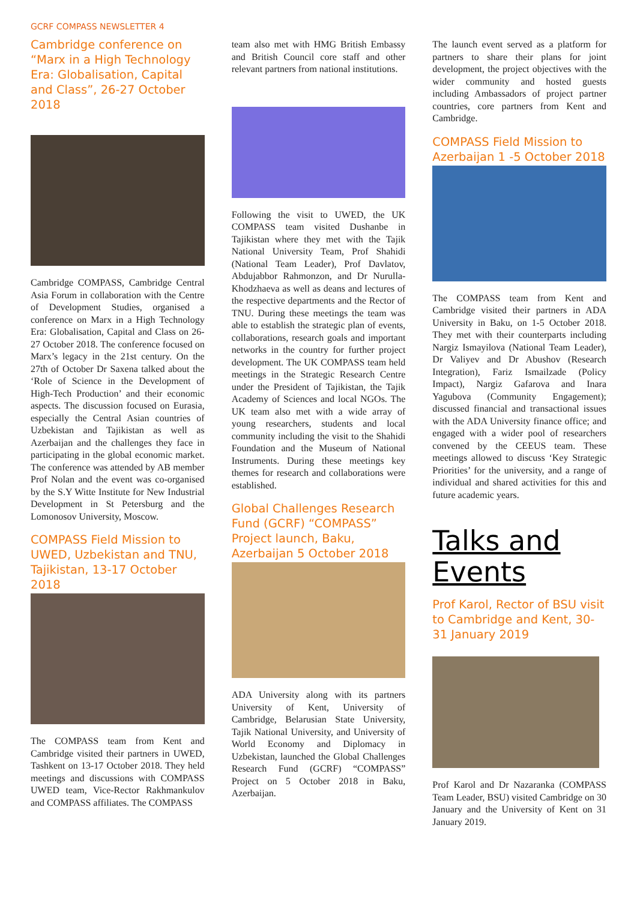GCRF COMPASS NEWSLETTER 4
Cambridge conference on “Marx in a High Technology Era: Globalisation, Capital and Class”, 26-27 October 2018
Cambridge COMPASS, Cambridge Central Asia Forum in collaboration with the Centre of Development Studies, organised a conference on Marx in a High Technology Era: Globalisation, Capital and Class on 26-27 October 2018. The conference focused on Marx’s legacy in the 21st century. On the 27th of October Dr Saxena talked about the ‘Role of Science in the Development of High-Tech Production’ and their economic aspects. The discussion focused on Eurasia, especially the Central Asian countries of Uzbekistan and Tajikistan as well as Azerbaijan and the challenges they face in participating in the global economic market. The conference was attended by AB member Prof Nolan and the event was co-organised by the S.Y Witte Institute for New Industrial Development in St Petersburg and the Lomonosov University, Moscow.
COMPASS Field Mission to UWED, Uzbekistan and TNU, Tajikistan, 13-17 October 2018
The COMPASS team from Kent and Cambridge visited their partners in UWED, Tashkent on 13-17 October 2018. They held meetings and discussions with COMPASS UWED team, Vice-Rector Rakhmankulov and COMPASS affiliates. The COMPASS
team also met with HMG British Embassy and British Council core staff and other relevant partners from national institutions.
Following the visit to UWED, the UK COMPASS team visited Dushanbe in Tajikistan where they met with the Tajik National University Team, Prof Shahidi (National Team Leader), Prof Davlatov, Abdujabbor Rahmonzon, and Dr Nurulla-Khodzhaeva as well as deans and lectures of the respective departments and the Rector of TNU. During these meetings the team was able to establish the strategic plan of events, collaborations, research goals and important networks in the country for further project development. The UK COMPASS team held meetings in the Strategic Research Centre under the President of Tajikistan, the Tajik Academy of Sciences and local NGOs. The UK team also met with a wide array of young researchers, students and local community including the visit to the Shahidi Foundation and the Museum of National Instruments. During these meetings key themes for research and collaborations were established.
Global Challenges Research Fund (GCRF) “COMPASS” Project launch, Baku, Azerbaijan 5 October 2018
ADA University along with its partners University of Kent, University of Cambridge, Belarusian State University, Tajik National University, and University of World Economy and Diplomacy in Uzbekistan, launched the Global Challenges Research Fund (GCRF) “COMPASS” Project on 5 October 2018 in Baku, Azerbaijan.
The launch event served as a platform for partners to share their plans for joint development, the project objectives with the wider community and hosted guests including Ambassadors of project partner countries, core partners from Kent and Cambridge.
COMPASS Field Mission to Azerbaijan 1 -5 October 2018
The COMPASS team from Kent and Cambridge visited their partners in ADA University in Baku, on 1-5 October 2018. They met with their counterparts including Nargiz Ismayilova (National Team Leader), Dr Valiyev and Dr Abushov (Research Integration), Fariz Ismailzade (Policy Impact), Nargiz Gafarova and Inara Yagubova (Community Engagement); discussed financial and transactional issues with the ADA University finance office; and engaged with a wider pool of researchers convened by the CEEUS team. These meetings allowed to discuss ‘Key Strategic Priorities’ for the university, and a range of individual and shared activities for this and future academic years.
Talks and Events
Prof Karol, Rector of BSU visit to Cambridge and Kent, 30-31 January 2019
Prof Karol and Dr Nazaranka (COMPASS Team Leader, BSU) visited Cambridge on 30 January and the University of Kent on 31 January 2019.